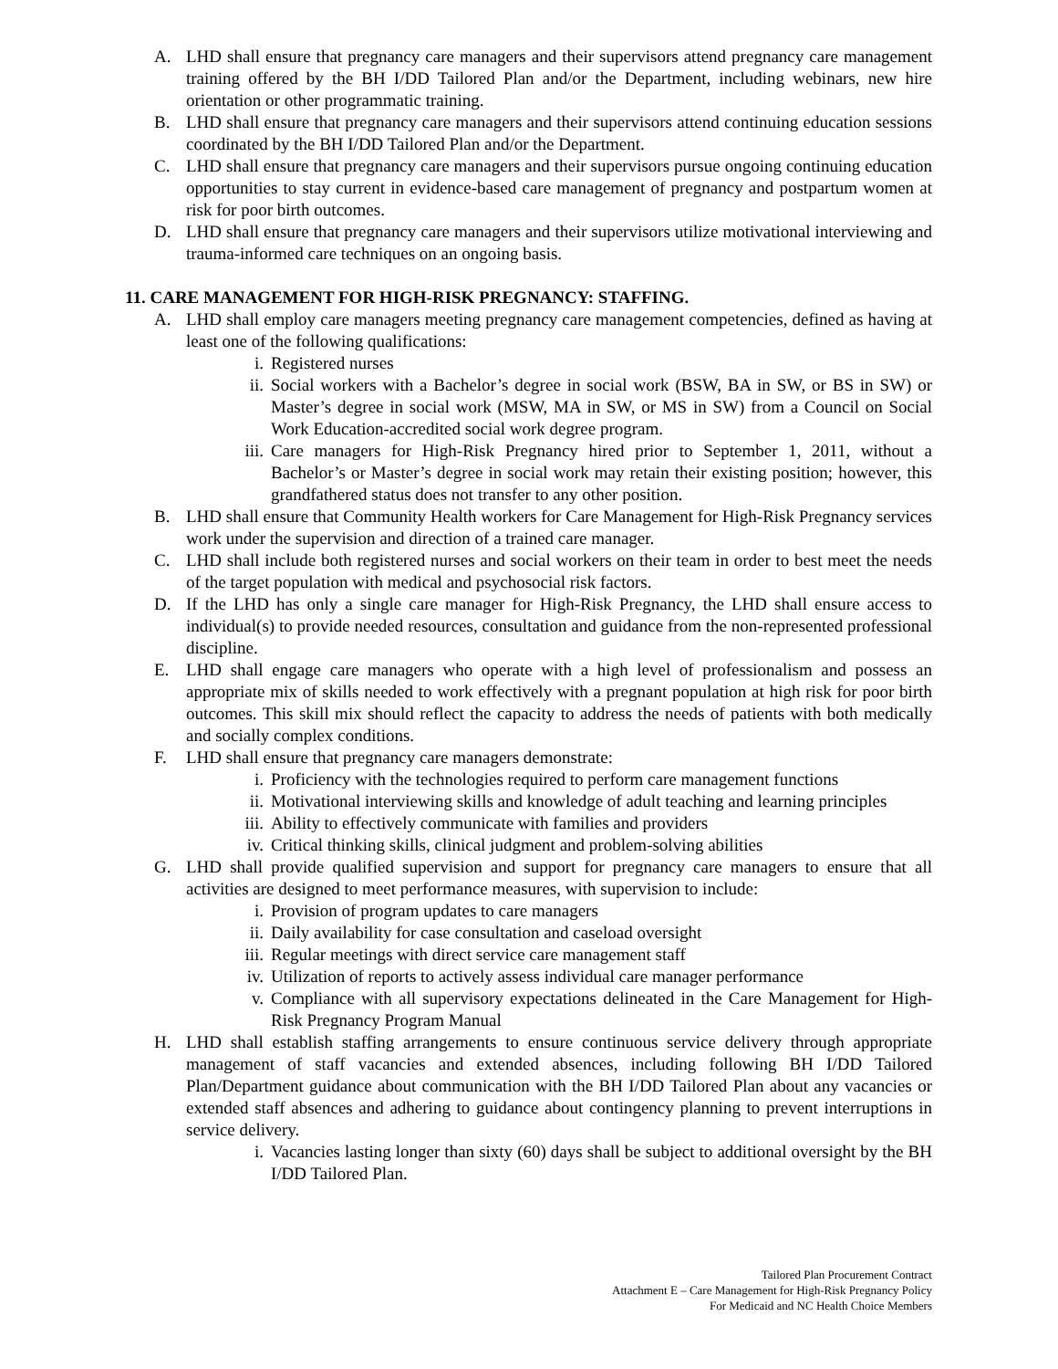A. LHD shall ensure that pregnancy care managers and their supervisors attend pregnancy care management training offered by the BH I/DD Tailored Plan and/or the Department, including webinars, new hire orientation or other programmatic training.
B. LHD shall ensure that pregnancy care managers and their supervisors attend continuing education sessions coordinated by the BH I/DD Tailored Plan and/or the Department.
C. LHD shall ensure that pregnancy care managers and their supervisors pursue ongoing continuing education opportunities to stay current in evidence-based care management of pregnancy and postpartum women at risk for poor birth outcomes.
D. LHD shall ensure that pregnancy care managers and their supervisors utilize motivational interviewing and trauma-informed care techniques on an ongoing basis.
11. CARE MANAGEMENT FOR HIGH-RISK PREGNANCY: STAFFING.
A. LHD shall employ care managers meeting pregnancy care management competencies, defined as having at least one of the following qualifications:
i. Registered nurses
ii. Social workers with a Bachelor’s degree in social work (BSW, BA in SW, or BS in SW) or Master’s degree in social work (MSW, MA in SW, or MS in SW) from a Council on Social Work Education-accredited social work degree program.
iii. Care managers for High-Risk Pregnancy hired prior to September 1, 2011, without a Bachelor’s or Master’s degree in social work may retain their existing position; however, this grandfathered status does not transfer to any other position.
B. LHD shall ensure that Community Health workers for Care Management for High-Risk Pregnancy services work under the supervision and direction of a trained care manager.
C. LHD shall include both registered nurses and social workers on their team in order to best meet the needs of the target population with medical and psychosocial risk factors.
D. If the LHD has only a single care manager for High-Risk Pregnancy, the LHD shall ensure access to individual(s) to provide needed resources, consultation and guidance from the non-represented professional discipline.
E. LHD shall engage care managers who operate with a high level of professionalism and possess an appropriate mix of skills needed to work effectively with a pregnant population at high risk for poor birth outcomes. This skill mix should reflect the capacity to address the needs of patients with both medically and socially complex conditions.
F. LHD shall ensure that pregnancy care managers demonstrate:
i. Proficiency with the technologies required to perform care management functions
ii. Motivational interviewing skills and knowledge of adult teaching and learning principles
iii. Ability to effectively communicate with families and providers
iv. Critical thinking skills, clinical judgment and problem-solving abilities
G. LHD shall provide qualified supervision and support for pregnancy care managers to ensure that all activities are designed to meet performance measures, with supervision to include:
i. Provision of program updates to care managers
ii. Daily availability for case consultation and caseload oversight
iii. Regular meetings with direct service care management staff
iv. Utilization of reports to actively assess individual care manager performance
v. Compliance with all supervisory expectations delineated in the Care Management for High-Risk Pregnancy Program Manual
H. LHD shall establish staffing arrangements to ensure continuous service delivery through appropriate management of staff vacancies and extended absences, including following BH I/DD Tailored Plan/Department guidance about communication with the BH I/DD Tailored Plan about any vacancies or extended staff absences and adhering to guidance about contingency planning to prevent interruptions in service delivery.
i. Vacancies lasting longer than sixty (60) days shall be subject to additional oversight by the BH I/DD Tailored Plan.
Tailored Plan Procurement Contract
Attachment E – Care Management for High-Risk Pregnancy Policy
For Medicaid and NC Health Choice Members